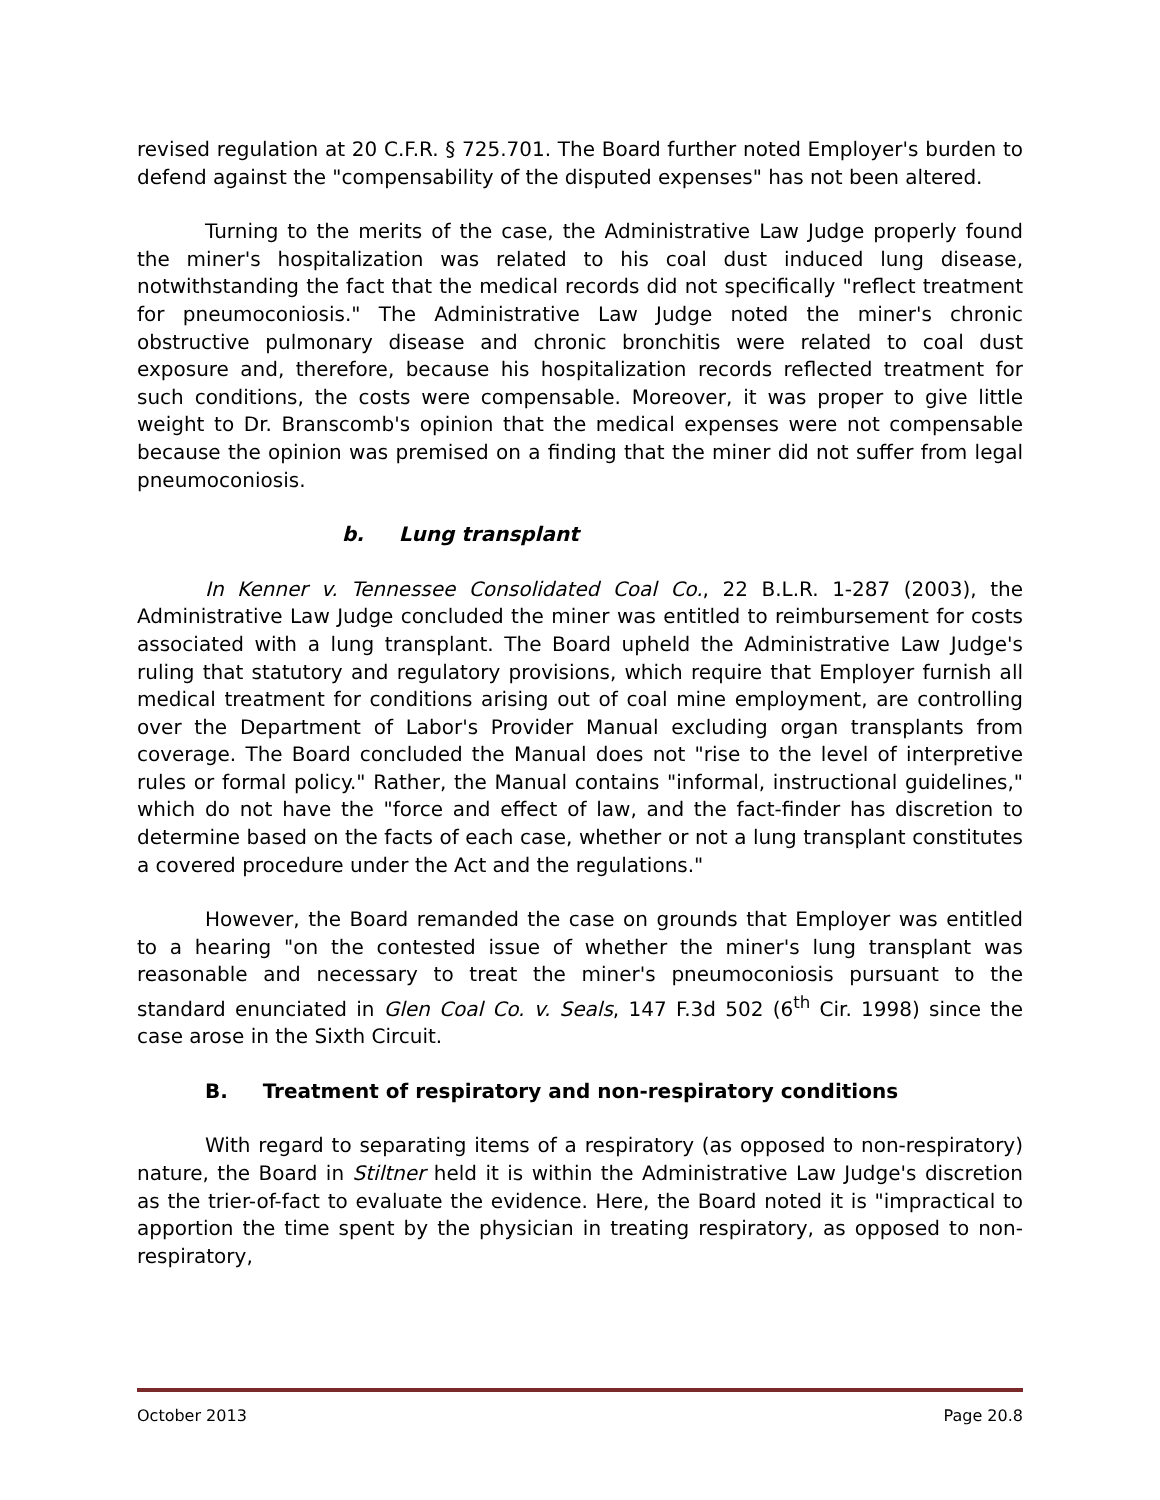revised regulation at 20 C.F.R. § 725.701. The Board further noted Employer's burden to defend against the "compensability of the disputed expenses" has not been altered.
Turning to the merits of the case, the Administrative Law Judge properly found the miner's hospitalization was related to his coal dust induced lung disease, notwithstanding the fact that the medical records did not specifically "reflect treatment for pneumoconiosis." The Administrative Law Judge noted the miner's chronic obstructive pulmonary disease and chronic bronchitis were related to coal dust exposure and, therefore, because his hospitalization records reflected treatment for such conditions, the costs were compensable. Moreover, it was proper to give little weight to Dr. Branscomb's opinion that the medical expenses were not compensable because the opinion was premised on a finding that the miner did not suffer from legal pneumoconiosis.
b. Lung transplant
In Kenner v. Tennessee Consolidated Coal Co., 22 B.L.R. 1-287 (2003), the Administrative Law Judge concluded the miner was entitled to reimbursement for costs associated with a lung transplant. The Board upheld the Administrative Law Judge's ruling that statutory and regulatory provisions, which require that Employer furnish all medical treatment for conditions arising out of coal mine employment, are controlling over the Department of Labor's Provider Manual excluding organ transplants from coverage. The Board concluded the Manual does not "rise to the level of interpretive rules or formal policy." Rather, the Manual contains "informal, instructional guidelines," which do not have the "force and effect of law, and the fact-finder has discretion to determine based on the facts of each case, whether or not a lung transplant constitutes a covered procedure under the Act and the regulations."
However, the Board remanded the case on grounds that Employer was entitled to a hearing "on the contested issue of whether the miner's lung transplant was reasonable and necessary to treat the miner's pneumoconiosis pursuant to the standard enunciated in Glen Coal Co. v. Seals, 147 F.3d 502 (6<sup>th</sup> Cir. 1998) since the case arose in the Sixth Circuit.
B. Treatment of respiratory and non-respiratory conditions
With regard to separating items of a respiratory (as opposed to non-respiratory) nature, the Board in Stiltner held it is within the Administrative Law Judge's discretion as the trier-of-fact to evaluate the evidence. Here, the Board noted it is "impractical to apportion the time spent by the physician in treating respiratory, as opposed to non-respiratory,
October 2013 Page 20.8